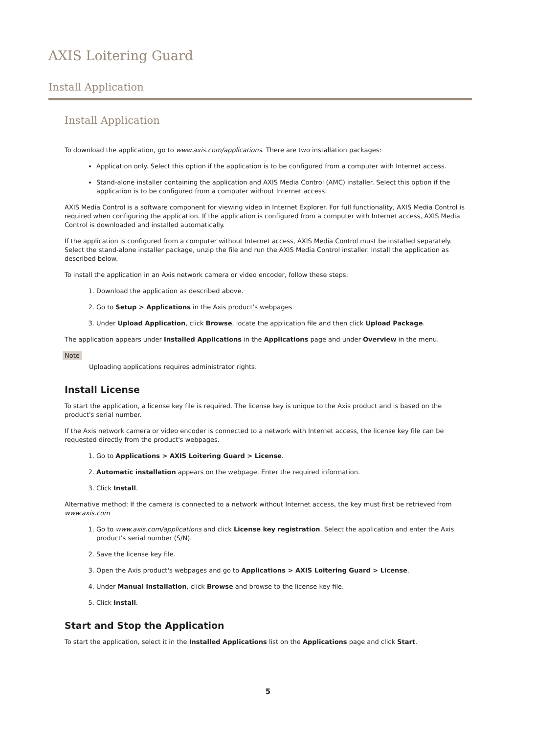AXIS Loitering Guard
Install Application
Install Application
To download the application, go to www.axis.com/applications. There are two installation packages:
Application only. Select this option if the application is to be configured from a computer with Internet access.
Stand-alone installer containing the application and AXIS Media Control (AMC) installer. Select this option if the application is to be configured from a computer without Internet access.
AXIS Media Control is a software component for viewing video in Internet Explorer. For full functionality, AXIS Media Control is required when configuring the application. If the application is configured from a computer with Internet access, AXIS Media Control is downloaded and installed automatically.
If the application is configured from a computer without Internet access, AXIS Media Control must be installed separately. Select the stand-alone installer package, unzip the file and run the AXIS Media Control installer. Install the application as described below.
To install the application in an Axis network camera or video encoder, follow these steps:
1. Download the application as described above.
2. Go to Setup > Applications in the Axis product's webpages.
3. Under Upload Application, click Browse, locate the application file and then click Upload Package.
The application appears under Installed Applications in the Applications page and under Overview in the menu.
Note
Uploading applications requires administrator rights.
Install License
To start the application, a license key file is required. The license key is unique to the Axis product and is based on the product's serial number.
If the Axis network camera or video encoder is connected to a network with Internet access, the license key file can be requested directly from the product's webpages.
1. Go to Applications > AXIS Loitering Guard > License.
2. Automatic installation appears on the webpage. Enter the required information.
3. Click Install.
Alternative method: If the camera is connected to a network without Internet access, the key must first be retrieved from www.axis.com
1. Go to www.axis.com/applications and click License key registration. Select the application and enter the Axis product's serial number (S/N).
2. Save the license key file.
3. Open the Axis product's webpages and go to Applications > AXIS Loitering Guard > License.
4. Under Manual installation, click Browse and browse to the license key file.
5. Click Install.
Start and Stop the Application
To start the application, select it in the Installed Applications list on the Applications page and click Start.
5